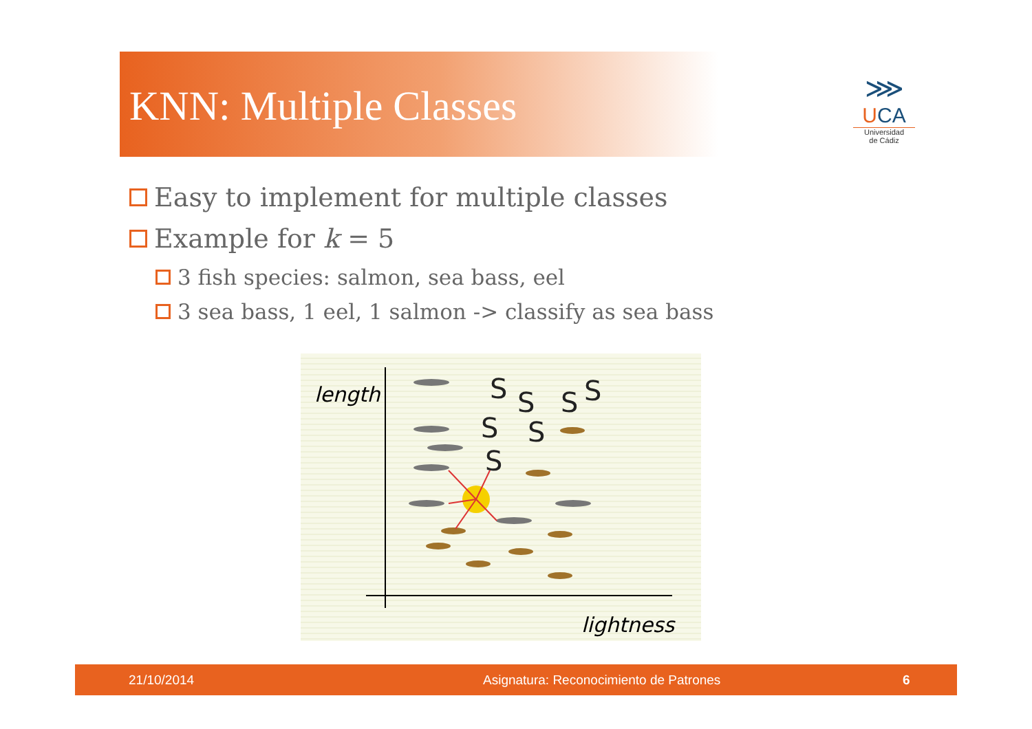KNN: Multiple Classes
⋙
UCA
Universidad
de Cádiz
Easy to implement for multiple classes
Example for k = 5
3 fish species: salmon, sea bass, eel
3 sea bass, 1 eel, 1 salmon -> classify as sea bass
length
lightness
S
S
S
S
S
S
S
21/10/2014 Asignatura: Reconocimiento de Patrones 6